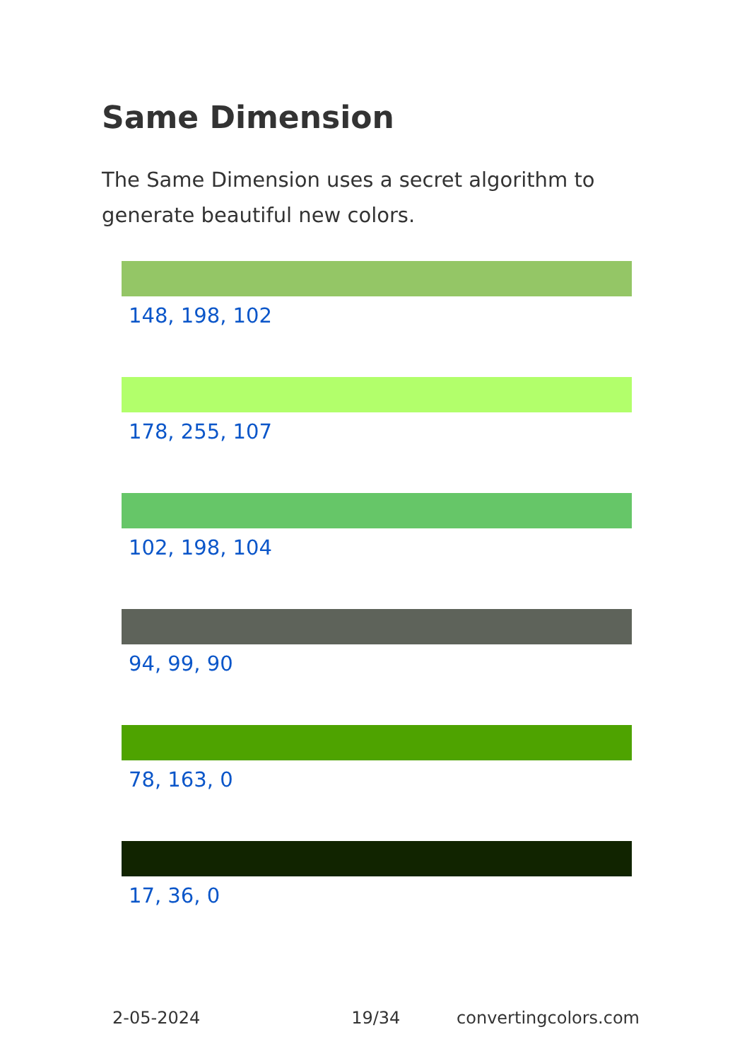Same Dimension
The Same Dimension uses a secret algorithm to generate beautiful new colors.
148, 198, 102
178, 255, 107
102, 198, 104
94, 99, 90
78, 163, 0
17, 36, 0
2-05-2024 19/34 convertingcolors.com